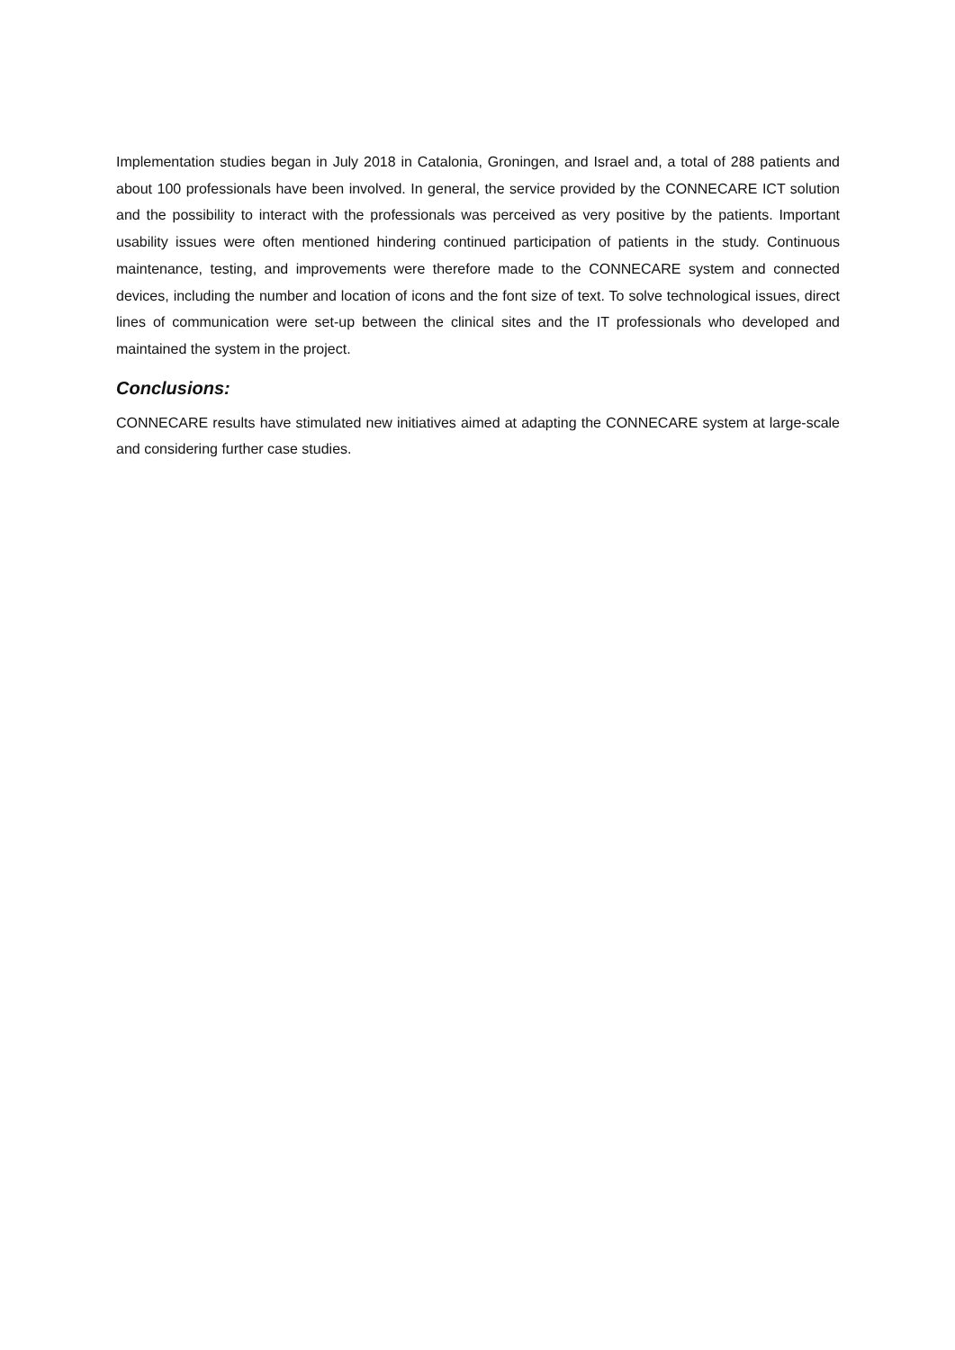Implementation studies began in July 2018 in Catalonia, Groningen, and Israel and, a total of 288 patients and about 100 professionals have been involved. In general, the service provided by the CONNECARE ICT solution and the possibility to interact with the professionals was perceived as very positive by the patients. Important usability issues were often mentioned hindering continued participation of patients in the study. Continuous maintenance, testing, and improvements were therefore made to the CONNECARE system and connected devices, including the number and location of icons and the font size of text. To solve technological issues, direct lines of communication were set-up between the clinical sites and the IT professionals who developed and maintained the system in the project.
Conclusions:
CONNECARE results have stimulated new initiatives aimed at adapting the CONNECARE system at large-scale and considering further case studies.